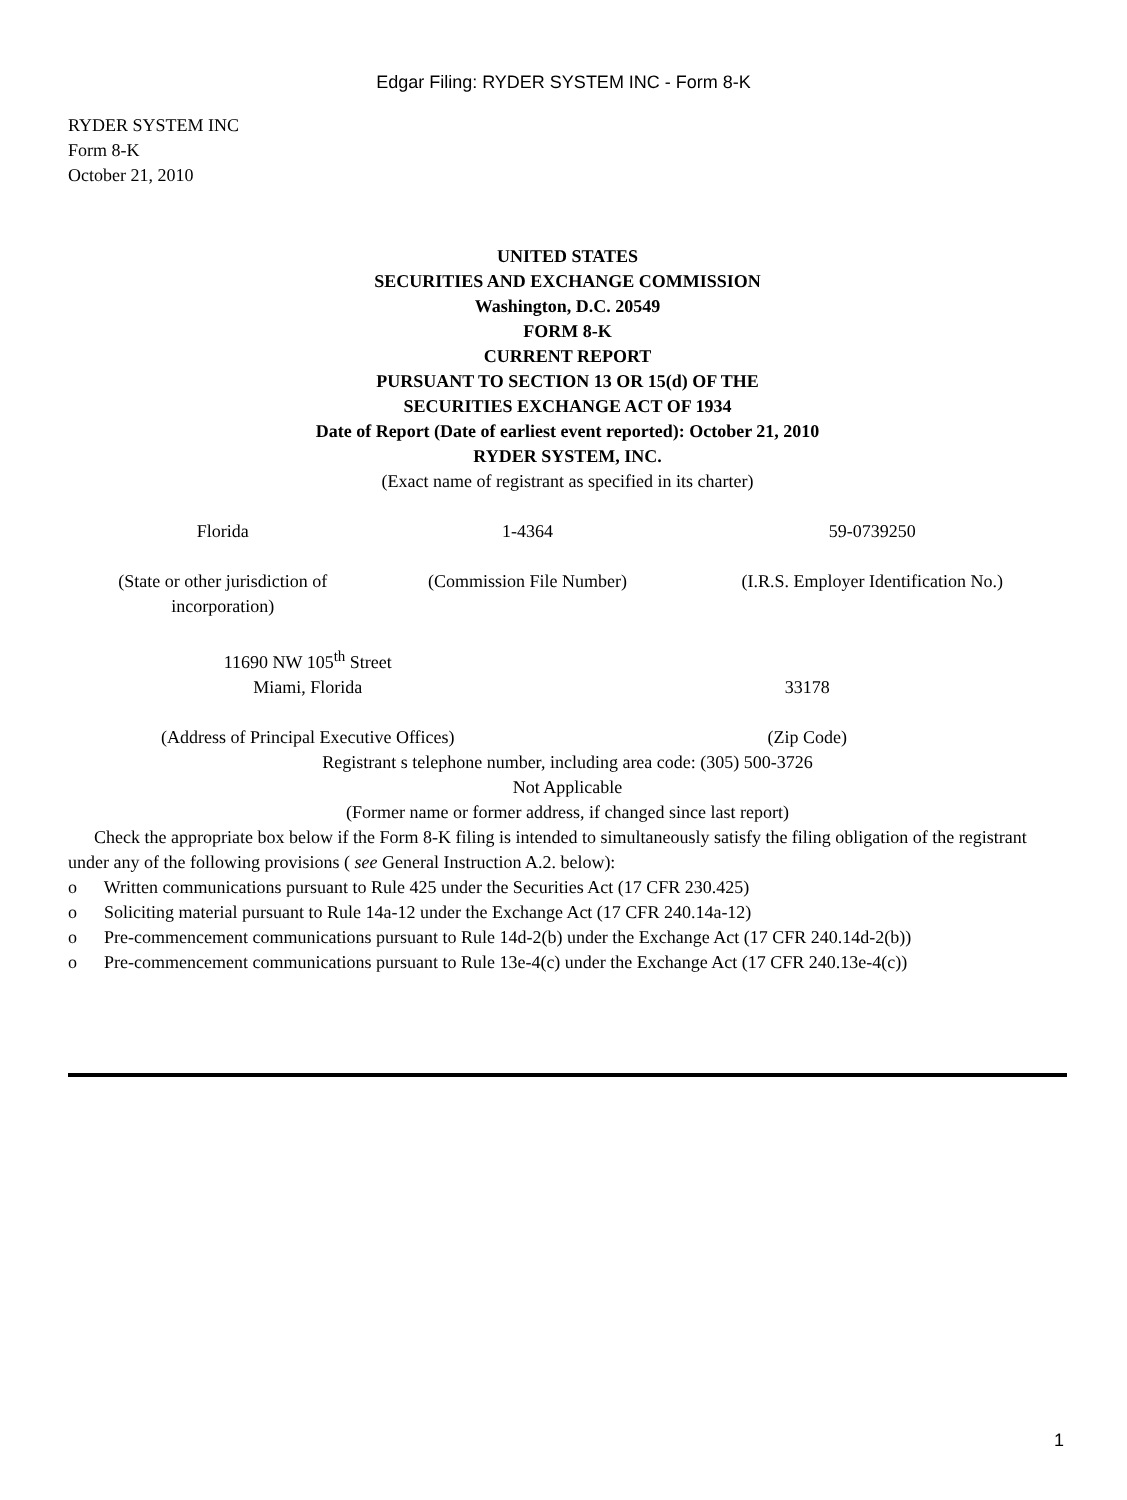Edgar Filing: RYDER SYSTEM INC - Form 8-K
RYDER SYSTEM INC
Form 8-K
October 21, 2010
UNITED STATES
SECURITIES AND EXCHANGE COMMISSION
Washington, D.C. 20549
FORM 8-K
CURRENT REPORT
PURSUANT TO SECTION 13 OR 15(d) OF THE
SECURITIES EXCHANGE ACT OF 1934
Date of Report (Date of earliest event reported): October 21, 2010
RYDER SYSTEM, INC.
(Exact name of registrant as specified in its charter)
| Florida | 1-4364 | 59-0739250 |
| (State or other jurisdiction of incorporation) | (Commission File Number) | (I.R.S. Employer Identification No.) |
| 11690 NW 105<sup>th</sup> Street Miami, Florida | 33178 |
| (Address of Principal Executive Offices) | (Zip Code) |
Registrant s telephone number, including area code: (305) 500-3726
Not Applicable
(Former name or former address, if changed since last report)
Check the appropriate box below if the Form 8-K filing is intended to simultaneously satisfy the filing obligation of the registrant under any of the following provisions ( see General Instruction A.2. below):
o Written communications pursuant to Rule 425 under the Securities Act (17 CFR 230.425)
o Soliciting material pursuant to Rule 14a-12 under the Exchange Act (17 CFR 240.14a-12)
o Pre-commencement communications pursuant to Rule 14d-2(b) under the Exchange Act (17 CFR 240.14d-2(b))
o Pre-commencement communications pursuant to Rule 13e-4(c) under the Exchange Act (17 CFR 240.13e-4(c))
1